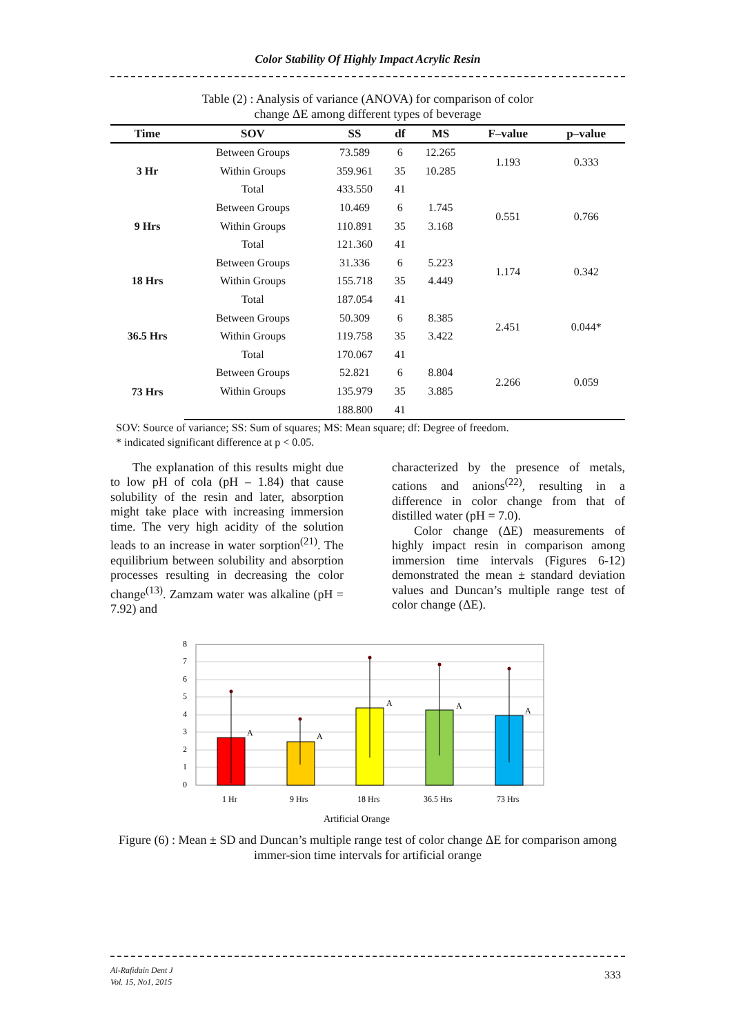Color Stability Of Highly Impact Acrylic Resin
Table (2) : Analysis of variance (ANOVA) for comparison of color
change ΔE among different types of beverage
| Time | SOV | SS | df | MS | F–value | p–value |
| --- | --- | --- | --- | --- | --- | --- |
| 3 Hr | Between Groups | 73.589 | 6 | 12.265 | 1.193 | 0.333 |
| | Within Groups | 359.961 | 35 | 10.285 | | |
| | Total | 433.550 | 41 | | | |
| 9 Hrs | Between Groups | 10.469 | 6 | 1.745 | 0.551 | 0.766 |
| | Within Groups | 110.891 | 35 | 3.168 | | |
| | Total | 121.360 | 41 | | | |
| 18 Hrs | Between Groups | 31.336 | 6 | 5.223 | 1.174 | 0.342 |
| | Within Groups | 155.718 | 35 | 4.449 | | |
| | Total | 187.054 | 41 | | | |
| 36.5 Hrs | Between Groups | 50.309 | 6 | 8.385 | 2.451 | 0.044* |
| | Within Groups | 119.758 | 35 | 3.422 | | |
| | Total | 170.067 | 41 | | | |
| 73 Hrs | Between Groups | 52.821 | 6 | 8.804 | 2.266 | 0.059 |
| | Within Groups | 135.979 | 35 | 3.885 | | |
| | | 188.800 | 41 | | | |
SOV: Source of variance; SS: Sum of squares; MS: Mean square; df: Degree of freedom.
* indicated significant difference at p < 0.05.
The explanation of this results might due to low pH of cola (pH – 1.84) that cause solubility of the resin and later, absorption might take place with increasing immersion time. The very high acidity of the solution leads to an increase in water sorption<sup>(21)</sup>. The equilibrium between solubility and absorption processes resulting in decreasing the color change<sup>(13)</sup>. Zamzam water was alkaline (pH = 7.92) and
characterized by the presence of metals, cations and anions<sup>(22)</sup>, resulting in a difference in color change from that of distilled water (pH = 7.0).
Color change (ΔE) measurements of highly impact resin in comparison among immersion time intervals (Figures 6-12) demonstrated the mean ± standard deviation values and Duncan’s multiple range test of color change (ΔE).
8
7
6
5
4
3
2
1
0
A
A
A
A
A
1 Hr
9 Hrs
18 Hrs
36.5 Hrs
73 Hrs
Artificial Orange
Figure (6) : Mean ± SD and Duncan’s multiple range test of color change ΔE for comparison among immer-sion time intervals for artificial orange
Al-Rafidain Dent J
Vol. 15, No1, 2015
333